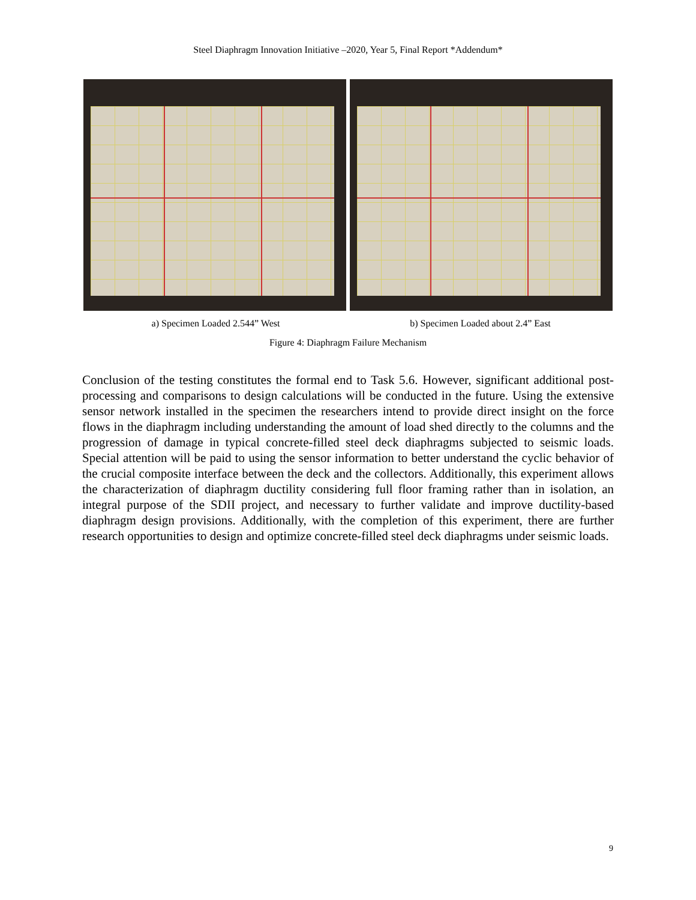Steel Diaphragm Innovation Initiative –2020, Year 5, Final Report *Addendum*
a) Specimen Loaded 2.544” West b) Specimen Loaded about 2.4” East
Figure 4: Diaphragm Failure Mechanism
Conclusion of the testing constitutes the formal end to Task 5.6. However, significant additional post-processing and comparisons to design calculations will be conducted in the future. Using the extensive sensor network installed in the specimen the researchers intend to provide direct insight on the force flows in the diaphragm including understanding the amount of load shed directly to the columns and the progression of damage in typical concrete-filled steel deck diaphragms subjected to seismic loads. Special attention will be paid to using the sensor information to better understand the cyclic behavior of the crucial composite interface between the deck and the collectors. Additionally, this experiment allows the characterization of diaphragm ductility considering full floor framing rather than in isolation, an integral purpose of the SDII project, and necessary to further validate and improve ductility-based diaphragm design provisions. Additionally, with the completion of this experiment, there are further research opportunities to design and optimize concrete-filled steel deck diaphragms under seismic loads.
9